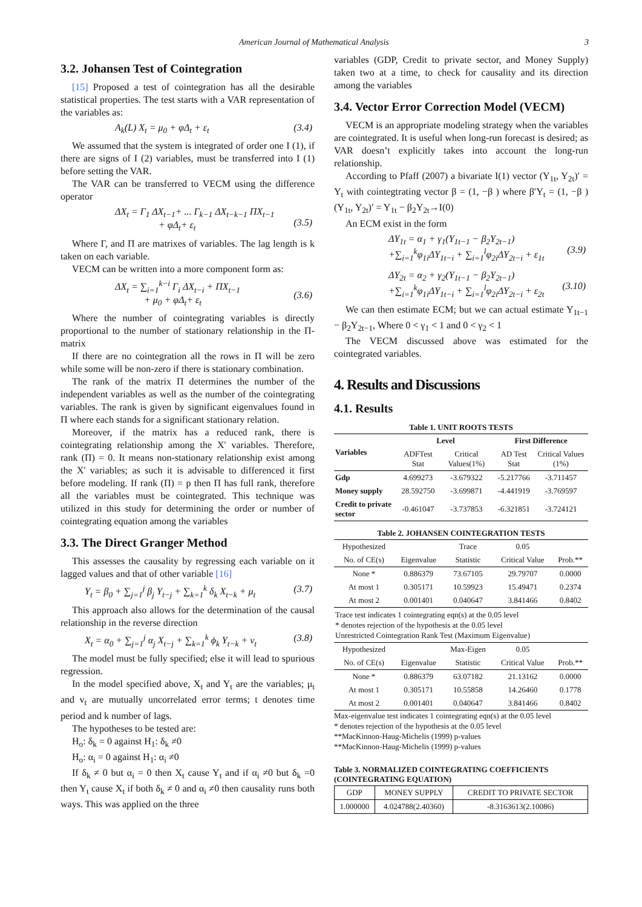American Journal of Mathematical Analysis 3
3.2. Johansen Test of Cointegration
[15] Proposed a test of cointegration has all the desirable statistical properties. The test starts with a VAR representation of the variables as:
A<sub>k</sub>(L) X<sub>t</sub> = μ<sub>0</sub> + φΔ<sub>t</sub> + ε<sub>t</sub> (3.4)
We assumed that the system is integrated of order one I (1), if there are signs of I (2) variables, must be transferred into I (1) before setting the VAR.
The VAR can be transferred to VECM using the difference operator
ΔX<sub>t</sub> = Γ<sub>1</sub> ΔX<sub>t−1</sub>+ ... Γ<sub>k−1</sub> ΔX<sub>t−k−1</sub> ΠX<sub>t−1</sub>
+ φΔ<sub>t</sub>+ ε<sub>t</sub>
(3.5)
Where Γ, and Π are matrixes of variables. The lag length is k taken on each variable.
VECM can be written into a more component form as:
ΔX<sub>t</sub> = ∑<sub>i=1</sub><sup>k−i</sup> Γ<sub>i</sub> ΔX<sub>t−i</sub> + ΠX<sub>t−1</sub>
+ μ<sub>0</sub> + φΔ<sub>t</sub>+ ε<sub>t</sub>
(3.6)
Where the number of cointegrating variables is directly proportional to the number of stationary relationship in the Π-matrix
If there are no cointegration all the rows in Π will be zero while some will be non-zero if there is stationary combination.
The rank of the matrix Π determines the number of the independent variables as well as the number of the cointegrating variables. The rank is given by significant eigenvalues found in Π where each stands for a significant stationary relation.
Moreover, if the matrix has a reduced rank, there is cointegrating relationship among the X' variables. Therefore, rank (Π) = 0. It means non-stationary relationship exist among the X' variables; as such it is advisable to differenced it first before modeling. If rank (Π) = p then Π has full rank, therefore all the variables must be cointegrated. This technique was utilized in this study for determining the order or number of cointegrating equation among the variables
3.3. The Direct Granger Method
This assesses the causality by regressing each variable on it lagged values and that of other variable [16]
Y<sub>t</sub> = β<sub>0</sub> + ∑<sub>j=1</sub><sup>j</sup> β<sub>j</sub> Y<sub>t−j</sub> + ∑<sub>k=1</sub><sup>k</sup> δ<sub>k</sub> X<sub>t−k</sub> + μ<sub>t</sub> (3.7)
This approach also allows for the determination of the causal relationship in the reverse direction
X<sub>t</sub> = α<sub>0</sub> + ∑<sub>j=1</sub><sup>j</sup> α<sub>j</sub> X<sub>t−j</sub> + ∑<sub>k=1</sub><sup>k</sup> ϕ<sub>k</sub> Y<sub>t−k</sub> + v<sub>t</sub> (3.8)
The model must be fully specified; else it will lead to spurious regression.
In the model specified above, X<sub>t</sub> and Y<sub>t</sub> are the variables; μ<sub>t</sub> and v<sub>t</sub> are mutually uncorrelated error terms; t denotes time period and k number of lags.
The hypotheses to be tested are:
H<sub>o</sub>: δ<sub>k</sub> = 0 against H<sub>1</sub>: δ<sub>k</sub> ≠0
H<sub>o</sub>: α<sub>i</sub> = 0 against H<sub>1</sub>: α<sub>i</sub> ≠0
If δ<sub>k</sub> ≠ 0 but α<sub>i</sub> = 0 then X<sub>t</sub> cause Y<sub>t</sub> and if α<sub>i</sub> ≠0 but δ<sub>k</sub> =0 then Y<sub>t</sub> cause X<sub>t</sub> if both δ<sub>k</sub> ≠ 0 and α<sub>i</sub> ≠0 then causality runs both ways. This was applied on the three
variables (GDP, Credit to private sector, and Money Supply) taken two at a time, to check for causality and its direction among the variables
3.4. Vector Error Correction Model (VECM)
VECM is an appropriate modeling strategy when the variables are cointegrated. It is useful when long-run forecast is desired; as VAR doesn’t explicitly takes into account the long-run relationship.
According to Pfaff (2007) a bivariate I(1) vector (Y<sub>1t</sub>, Y<sub>2t</sub>)′ = Y<sub>t</sub> with cointegtrating vector β = (1, −β ) where β′Y<sub>t</sub> = (1, −β ) (Y<sub>1t</sub>, Y<sub>2t</sub>)′ = Y<sub>1t</sub> − β<sub>2</sub>Y<sub>2t</sub>→I(0)
An ECM exist in the form
ΔY<sub>1t</sub> = α<sub>1</sub> + γ<sub>1</sub>(Y<sub>1t−1</sub> − β<sub>2</sub>Y<sub>2t−1</sub>)
+∑<sub>i=1</sub><sup>k</sup>φ<sub>1i</sub>ΔY<sub>1t−i</sub> + ∑<sub>i=1</sub><sup>l</sup>φ<sub>2i</sub>ΔY<sub>2t−i</sub> + ε<sub>1t</sub>
(3.9)
ΔY<sub>2t</sub> = α<sub>2</sub> + γ<sub>2</sub>(Y<sub>1t−1</sub> − β<sub>2</sub>Y<sub>2t−1</sub>)
+∑<sub>i=1</sub><sup>k</sup>φ<sub>1i</sub>ΔY<sub>1t−i</sub> + ∑<sub>i=1</sub><sup>l</sup>φ<sub>2i</sub>ΔY<sub>2t−i</sub> + ε<sub>2t</sub>
(3.10)
We can then estimate ECM; but we can actual estimate Y<sub>1t−1</sub> − β<sub>2</sub>Y<sub>2t−1</sub>, Where 0 < γ<sub>1</sub> < 1 and 0 < γ<sub>2</sub> < 1
The VECM discussed above was estimated for the cointegrated variables.
4. Results and Discussions
4.1. Results
Table 1. UNIT ROOTS TESTS
| Variables | Level | | First Difference | |
| --- | --- | --- | --- | --- |
| | ADFTest Stat | Critical Values(1%) | AD Test Stat | Critical Values (1%) |
| Gdp | 4.699273 | -3.679322 | -5.217766 | -3.711457 |
| Money supply | 28.592750 | -3.699871 | -4.441919 | -3.769597 |
| Credit to private sector | -0.461047 | -3.737853 | -6.321851 | -3.724121 |
Table 2. JOHANSEN COINTEGRATION TESTS
| Hypothesized | | Trace | 0.05 | |
| No. of CE(s) | Eigenvalue | Statistic | Critical Value | Prob.** |
| None * | 0.886379 | 73.67105 | 29.79707 | 0.0000 |
| At most 1 | 0.305171 | 10.59923 | 15.49471 | 0.2374 |
| At most 2 | 0.001401 | 0.040647 | 3.841466 | 0.8402 |
| Trace test indicates 1 cointegrating eqn(s) at the 0.05 level * denotes rejection of the hypothesis at the 0.05 level Unrestricted Cointegration Rank Test (Maximum Eigenvalue) | | | | |
| Hypothesized | | Max-Eigen | 0.05 | |
| No. of CE(s) | Eigenvalue | Statistic | Critical Value | Prob.** |
| None * | 0.886379 | 63.07182 | 21.13162 | 0.0000 |
| At most 1 | 0.305171 | 10.55858 | 14.26460 | 0.1778 |
| At most 2 | 0.001401 | 0.040647 | 3.841466 | 0.8402 |
Max-eigenvalue test indicates 1 cointegrating eqn(s) at the 0.05 level
* denotes rejection of the hypothesis at the 0.05 level
**MacKinnon-Haug-Michelis (1999) p-values
**MacKinnon-Haug-Michelis (1999) p-values
Table 3. NORMALIZED COINTEGRATING COEFFICIENTS (COINTEGRATING EQUATION)
| GDP | MONEY SUPPLY | CREDIT TO PRIVATE SECTOR |
| 1.000000 | 4.024788(2.40360) | -8.3163613(2.10086) |